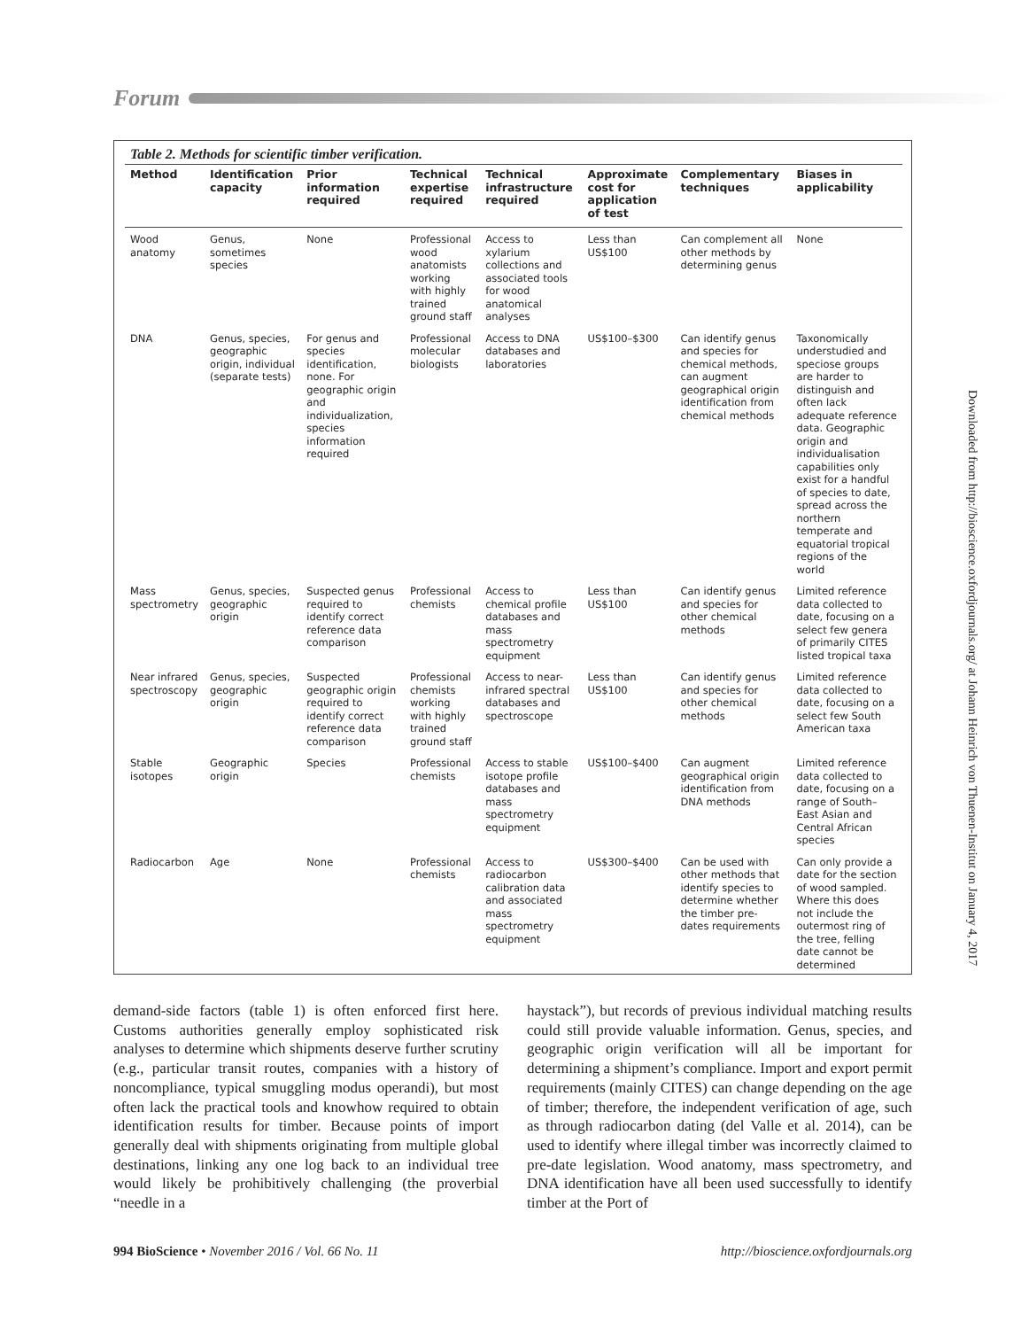Forum
Table 2. Methods for scientific timber verification.
| Method | Identification capacity | Prior information required | Technical expertise required | Technical infrastructure required | Approximate cost for application of test | Complementary techniques | Biases in applicability |
| --- | --- | --- | --- | --- | --- | --- | --- |
| Wood anatomy | Genus, sometimes species | None | Professional wood anatomists working with highly trained ground staff | Access to xylarium collections and associated tools for wood anatomical analyses | Less than US$100 | Can complement all other methods by determining genus | None |
| DNA | Genus, species, geographic origin, individual (separate tests) | For genus and species identification, none. For geographic origin and individualization, species information required | Professional molecular biologists | Access to DNA databases and laboratories | US$100–$300 | Can identify genus and species for chemical methods, can augment geographical origin identification from chemical methods | Taxonomically understudied and speciose groups are harder to distinguish and often lack adequate reference data. Geographic origin and individualisation capabilities only exist for a handful of species to date, spread across the northern temperate and equatorial tropical regions of the world |
| Mass spectrometry | Genus, species, geographic origin | Suspected genus required to identify correct reference data comparison | Professional chemists | Access to chemical profile databases and mass spectrometry equipment | Less than US$100 | Can identify genus and species for other chemical methods | Limited reference data collected to date, focusing on a select few genera of primarily CITES listed tropical taxa |
| Near infrared spectroscopy | Genus, species, geographic origin | Suspected geographic origin required to identify correct reference data comparison | Professional chemists working with highly trained ground staff | Access to near-infrared spectral databases and spectroscope | Less than US$100 | Can identify genus and species for other chemical methods | Limited reference data collected to date, focusing on a select few South American taxa |
| Stable isotopes | Geographic origin | Species | Professional chemists | Access to stable isotope profile databases and mass spectrometry equipment | US$100–$400 | Can augment geographical origin identification from DNA methods | Limited reference data collected to date, focusing on a range of South–East Asian and Central African species |
| Radiocarbon | Age | None | Professional chemists | Access to radiocarbon calibration data and associated mass spectrometry equipment | US$300–$400 | Can be used with other methods that identify species to determine whether the timber pre-dates requirements | Can only provide a date for the section of wood sampled. Where this does not include the outermost ring of the tree, felling date cannot be determined |
Downloaded from http://bioscience.oxfordjournals.org/ at Johann Heinrich von Thuenen-Institut on January 4, 2017
demand-side factors (table 1) is often enforced first here. Customs authorities generally employ sophisticated risk analyses to determine which shipments deserve further scrutiny (e.g., particular transit routes, companies with a history of noncompliance, typical smuggling modus operandi), but most often lack the practical tools and knowhow required to obtain identification results for timber. Because points of import generally deal with shipments originating from multiple global destinations, linking any one log back to an individual tree would likely be prohibitively challenging (the proverbial “needle in a
haystack”), but records of previous individual matching results could still provide valuable information. Genus, species, and geographic origin verification will all be important for determining a shipment’s compliance. Import and export permit requirements (mainly CITES) can change depending on the age of timber; therefore, the independent verification of age, such as through radiocarbon dating (del Valle et al. 2014), can be used to identify where illegal timber was incorrectly claimed to pre-date legislation. Wood anatomy, mass spectrometry, and DNA identification have all been used successfully to identify timber at the Port of
994 BioScience • November 2016 / Vol. 66 No. 11 http://bioscience.oxfordjournals.org